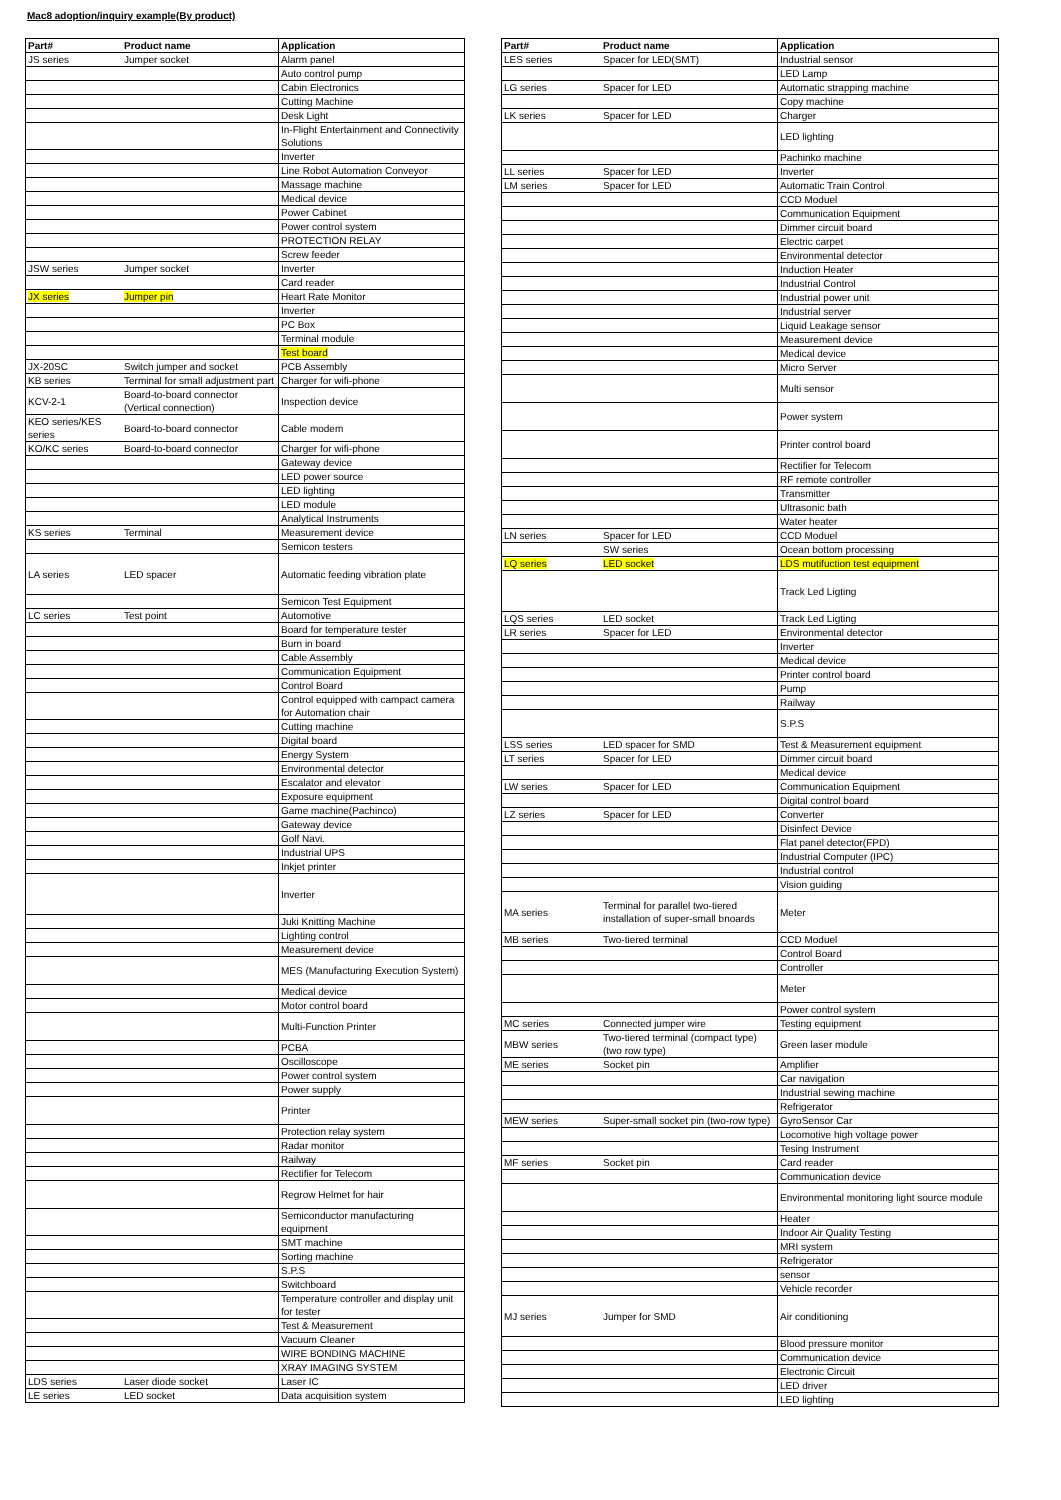Mac8 adoption/inquiry example(By product)
| Part# | Product name | Application |
| --- | --- | --- |
| JS series | Jumper socket | Alarm panel |
| | | Auto control pump |
| | | Cabin Electronics |
| | | Cutting Machine |
| | | Desk Light |
| | | In-Flight Entertainment and Connectivity Solutions |
| | | Inverter |
| | | Line Robot Automation Conveyor |
| | | Massage machine |
| | | Medical device |
| | | Power Cabinet |
| | | Power control system |
| | | PROTECTION RELAY |
| | | Screw feeder |
| JSW series | Jumper socket | Inverter |
| | | Card reader |
| JX series | Jumper pin | Heart Rate Monitor |
| | | Inverter |
| | | PC Box |
| | | Terminal module |
| | | Test board |
| JX-20SC | Switch jumper and socket | PCB Assembly |
| KB series | Terminal for small adjustment part | Charger for wifi-phone |
| KCV-2-1 | Board-to-board connector (Vertical connection) | Inspection device |
| KEO series/KES series | Board-to-board connector | Cable modem |
| KO/KC series | Board-to-board connector | Charger for wifi-phone |
| | | Gateway device |
| | | LED power source |
| | | LED lighting |
| | | LED module |
| | | Analytical Instruments |
| KS series | Terminal | Measurement device |
| | | Semicon testers |
| LA series | LED spacer | Automatic feeding vibration plate |
| | | Semicon Test Equipment |
| LC series | Test point | Automotive |
| | | Board for temperature tester |
| | | Burn in board |
| | | Cable Assembly |
| | | Communication Equipment |
| | | Control Board |
| | | Control equipped with campact camera for Automation chair |
| | | Cutting machine |
| | | Digital board |
| | | Energy System |
| | | Environmental detector |
| | | Escalator and elevator |
| | | Exposure equipment |
| | | Game machine(Pachinco) |
| | | Gateway device |
| | | Golf Navi. |
| | | Industrial UPS |
| | | Inkjet printer |
| | | Inverter |
| | | Juki Knitting Machine |
| | | Lighting control |
| | | Measurement device |
| | | MES (Manufacturing Execution System) |
| | | Medical device |
| | | Motor control board |
| | | Multi-Function Printer |
| | | PCBA |
| | | Oscilloscope |
| | | Power control system |
| | | Power supply |
| | | Printer |
| | | Protection relay system |
| | | Radar monitor |
| | | Railway |
| | | Rectifier for Telecom |
| | | Regrow Helmet for hair |
| | | Semiconductor manufacturing equipment |
| | | SMT machine |
| | | Sorting machine |
| | | S.P.S |
| | | Switchboard |
| | | Temperature controller and display unit for tester |
| | | Test & Measurement |
| | | Vacuum Cleaner |
| | | WIRE BONDING MACHINE |
| | | XRAY IMAGING SYSTEM |
| LDS series | Laser diode socket | Laser IC |
| LE series | LED socket | Data acquisition system |
| Part# | Product name | Application |
| --- | --- | --- |
| LES series | Spacer for LED(SMT) | Industrial sensor |
| | | LED Lamp |
| LG series | Spacer for LED | Automatic strapping machine |
| | | Copy machine |
| LK series | Spacer for LED | Charger |
| | | LED lighting |
| | | Pachinko machine |
| LL series | Spacer for LED | Inverter |
| LM series | Spacer for LED | Automatic Train Control |
| | | CCD Moduel |
| | | Communication Equipment |
| | | Dimmer circuit board |
| | | Electric carpet |
| | | Environmental detector |
| | | Induction Heater |
| | | Industrial Control |
| | | Industrial power unit |
| | | Industrial server |
| | | Liquid Leakage sensor |
| | | Measurement device |
| | | Medical device |
| | | Micro Server |
| | | Multi sensor |
| | | Power system |
| | | Printer control board |
| | | Rectifier for Telecom |
| | | RF remote controller |
| | | Transmitter |
| | | Ultrasonic bath |
| | | Water heater |
| LN series | Spacer for LED | CCD Moduel |
| | SW series | Ocean bottom processing |
| LQ series | LED socket | LDS mutifuction test equipment |
| | | Track Led Ligting |
| LQS series | LED socket | Track Led Ligting |
| LR series | Spacer for LED | Environmental detector |
| | | Inverter |
| | | Medical device |
| | | Printer control board |
| | | Pump |
| | | Railway |
| | | S.P.S |
| LSS series | LED spacer for SMD | Test & Measurement equipment |
| LT series | Spacer for LED | Dimmer circuit board |
| | | Medical device |
| LW series | Spacer for LED | Communication Equipment |
| | | Digital control board |
| LZ series | Spacer for LED | Converter |
| | | Disinfect Device |
| | | Flat panel detector(FPD) |
| | | Industrial Computer (IPC) |
| | | Industrial control |
| | | Vision guiding |
| MA series | Terminal for parallel two-tiered installation of super-small bnoards | Meter |
| MB series | Two-tiered terminal | CCD Moduel |
| | | Control Board |
| | | Controller |
| | | Meter |
| | | Power control system |
| MC series | Connected jumper wire | Testing equipment |
| MBW series | Two-tiered terminal (compact type)(two row type) | Green laser module |
| ME series | Socket pin | Amplifier |
| | | Car navigation |
| | | Industrial sewing machine |
| | | Refrigerator |
| MEW series | Super-small socket pin (two-row type) | GyroSensor Car |
| | | Locomotive high voltage power |
| | | Tesing Instrument |
| MF series | Socket pin | Card reader |
| | | Communication device |
| | | Environmental monitoring light source module |
| | | Heater |
| | | Indoor Air Quality Testing |
| | | MRI system |
| | | Refrigerator |
| | | sensor |
| | | Vehicle recorder |
| MJ series | Jumper for SMD | Air conditioning |
| | | Blood pressure monitor |
| | | Communication device |
| | | Electronic Circuit |
| | | LED driver |
| | | LED lighting |